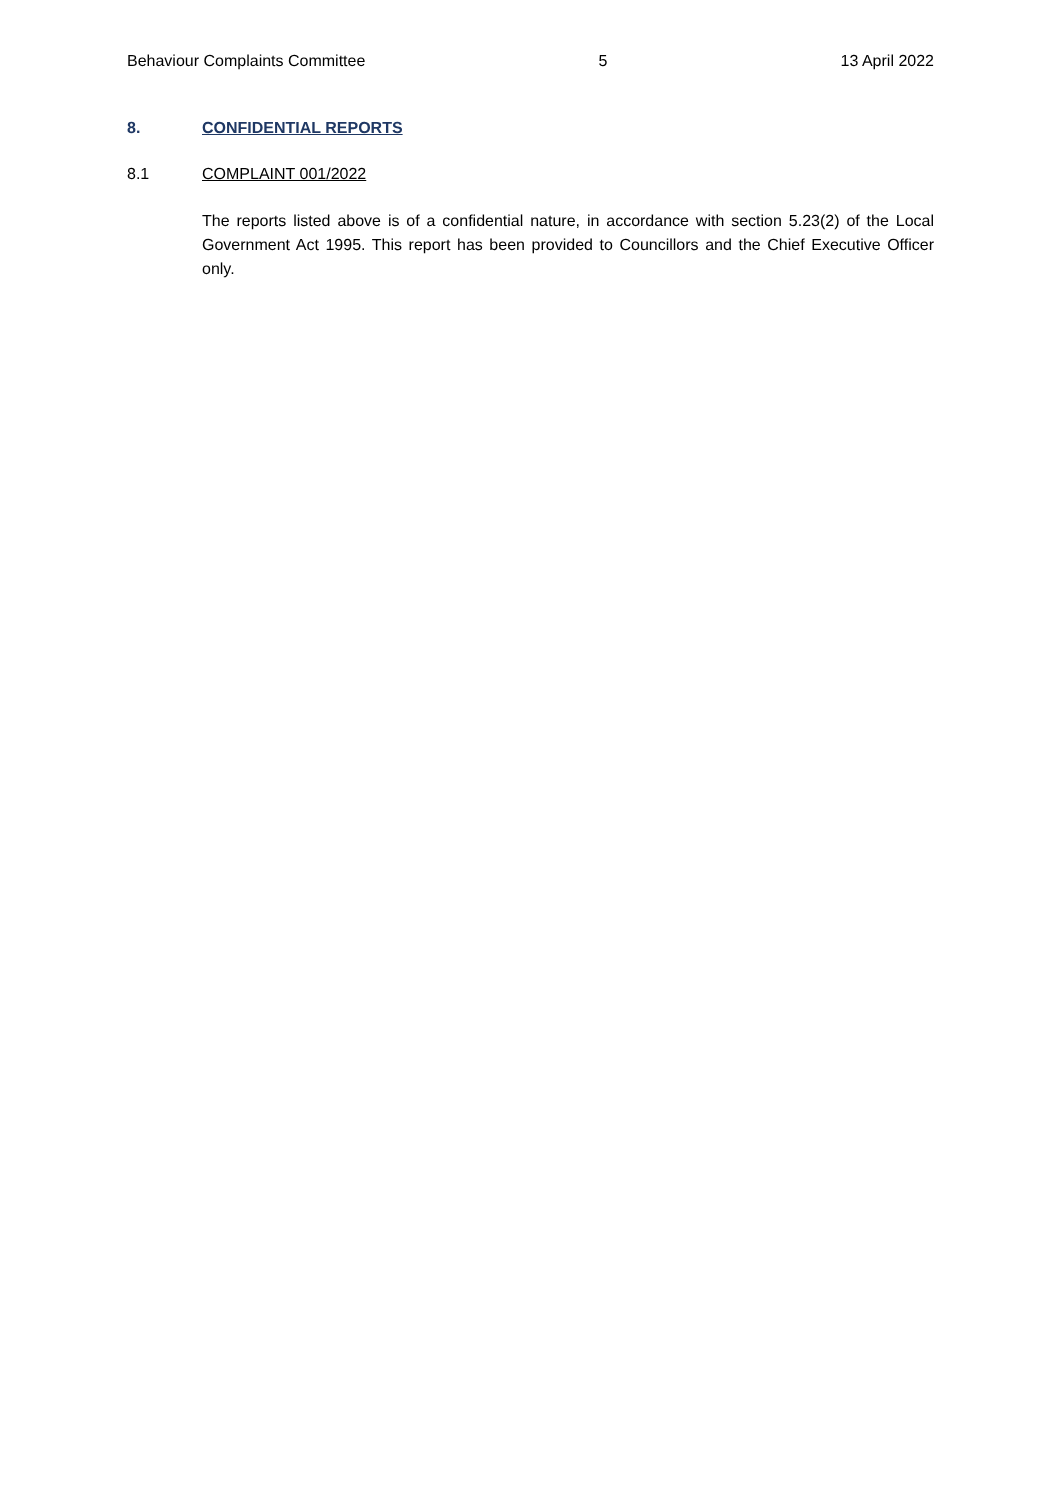Behaviour Complaints Committee 5 13 April 2022
8. CONFIDENTIAL REPORTS
8.1 COMPLAINT 001/2022
The reports listed above is of a confidential nature, in accordance with section 5.23(2) of the Local Government Act 1995. This report has been provided to Councillors and the Chief Executive Officer only.